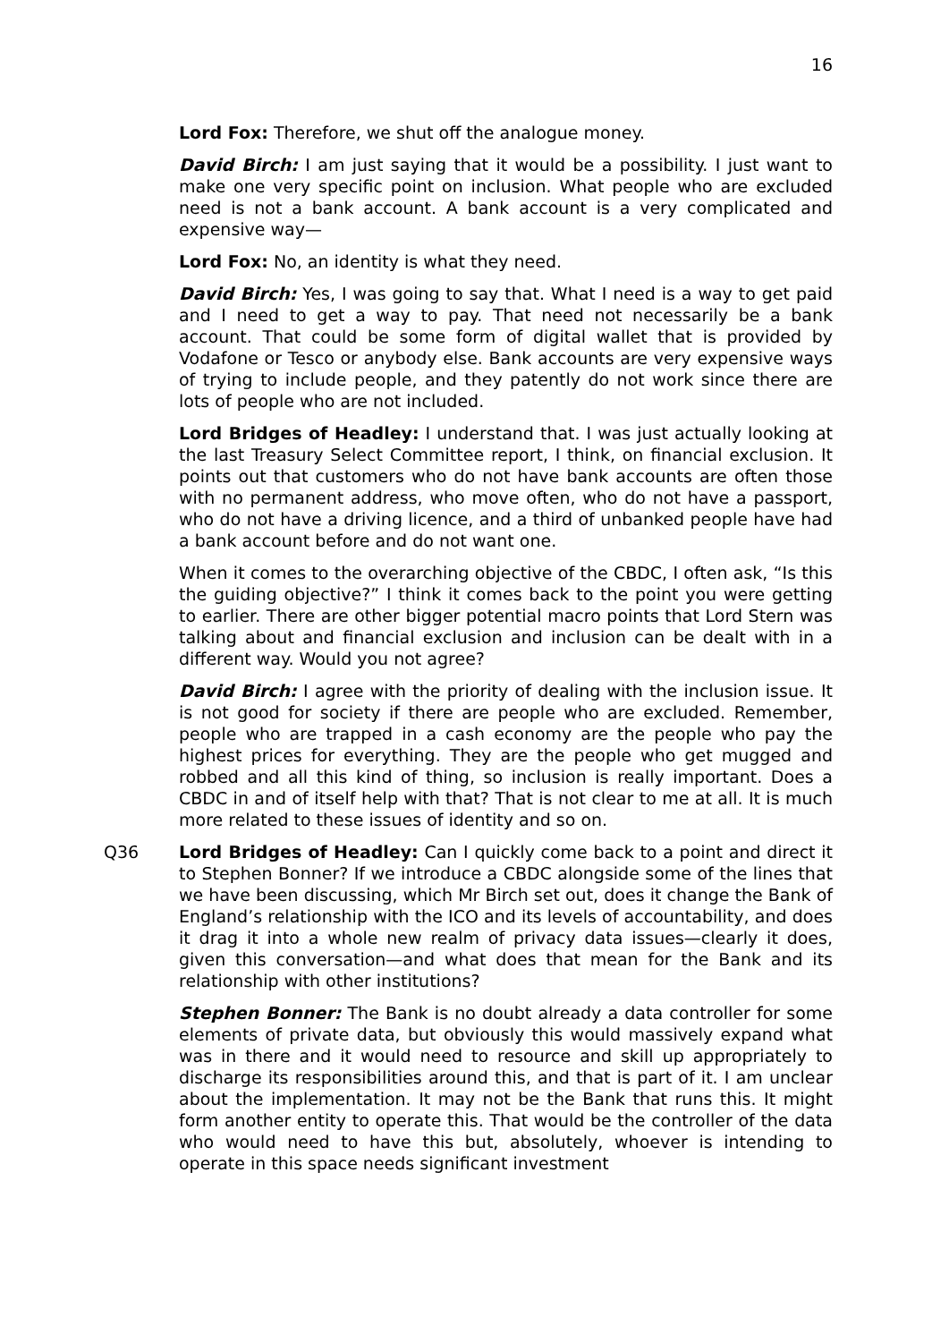16
Lord Fox: Therefore, we shut off the analogue money.
David Birch: I am just saying that it would be a possibility. I just want to make one very specific point on inclusion. What people who are excluded need is not a bank account. A bank account is a very complicated and expensive way—
Lord Fox: No, an identity is what they need.
David Birch: Yes, I was going to say that. What I need is a way to get paid and I need to get a way to pay. That need not necessarily be a bank account. That could be some form of digital wallet that is provided by Vodafone or Tesco or anybody else. Bank accounts are very expensive ways of trying to include people, and they patently do not work since there are lots of people who are not included.
Lord Bridges of Headley: I understand that. I was just actually looking at the last Treasury Select Committee report, I think, on financial exclusion. It points out that customers who do not have bank accounts are often those with no permanent address, who move often, who do not have a passport, who do not have a driving licence, and a third of unbanked people have had a bank account before and do not want one.
When it comes to the overarching objective of the CBDC, I often ask, “Is this the guiding objective?” I think it comes back to the point you were getting to earlier. There are other bigger potential macro points that Lord Stern was talking about and financial exclusion and inclusion can be dealt with in a different way. Would you not agree?
David Birch: I agree with the priority of dealing with the inclusion issue. It is not good for society if there are people who are excluded. Remember, people who are trapped in a cash economy are the people who pay the highest prices for everything. They are the people who get mugged and robbed and all this kind of thing, so inclusion is really important. Does a CBDC in and of itself help with that? That is not clear to me at all. It is much more related to these issues of identity and so on.
Q36 Lord Bridges of Headley: Can I quickly come back to a point and direct it to Stephen Bonner? If we introduce a CBDC alongside some of the lines that we have been discussing, which Mr Birch set out, does it change the Bank of England’s relationship with the ICO and its levels of accountability, and does it drag it into a whole new realm of privacy data issues—clearly it does, given this conversation—and what does that mean for the Bank and its relationship with other institutions?
Stephen Bonner: The Bank is no doubt already a data controller for some elements of private data, but obviously this would massively expand what was in there and it would need to resource and skill up appropriately to discharge its responsibilities around this, and that is part of it. I am unclear about the implementation. It may not be the Bank that runs this. It might form another entity to operate this. That would be the controller of the data who would need to have this but, absolutely, whoever is intending to operate in this space needs significant investment